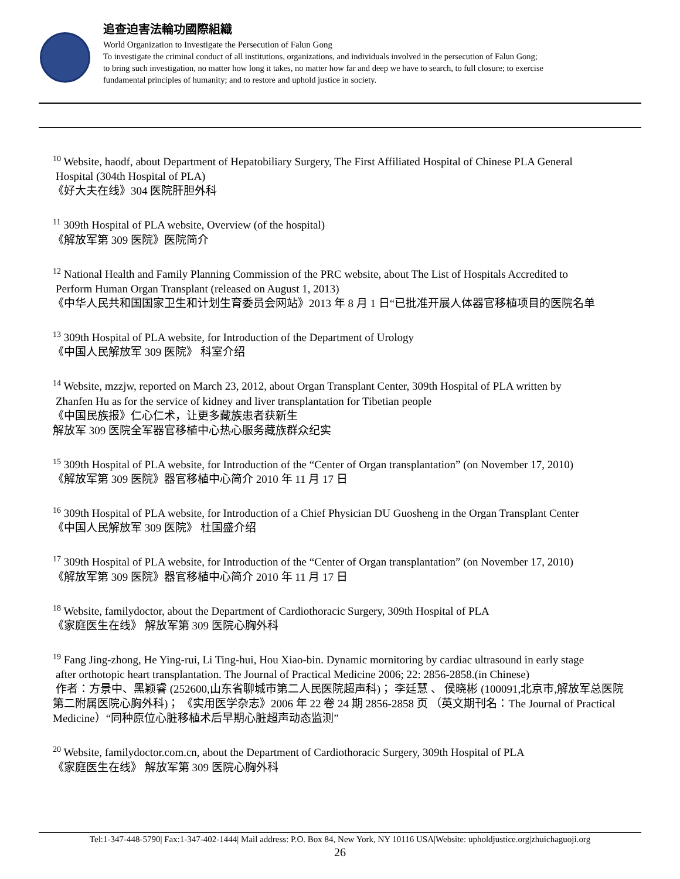追查迫害法輪功國際組織
World Organization to Investigate the Persecution of Falun Gong
To investigate the criminal conduct of all institutions, organizations, and individuals involved in the persecution of Falun Gong;
to bring such investigation, no matter how long it takes, no matter how far and deep we have to search, to full closure; to exercise
fundamental principles of humanity; and to restore and uphold justice in society.
<sup>10</sup> Website, haodf, about Department of Hepatobiliary Surgery, The First Affiliated Hospital of Chinese PLA General
Hospital (304th Hospital of PLA)
《好大夫在线》304 医院肝胆外科
<sup>11</sup> 309th Hospital of PLA website, Overview (of the hospital)
《解放军第 309 医院》医院简介
<sup>12</sup> National Health and Family Planning Commission of the PRC website, about The List of Hospitals Accredited to
Perform Human Organ Transplant (released on August 1, 2013)
《中华人民共和国国家卫生和计划生育委员会网站》2013 年 8 月 1 日“已批准开展人体器官移植项目的医院名单
<sup>13</sup> 309th Hospital of PLA website, for Introduction of the Department of Urology
《中国人民解放军 309 医院》 科室介绍
<sup>14</sup> Website, mzzjw, reported on March 23, 2012, about Organ Transplant Center, 309th Hospital of PLA written by
Zhanfen Hu as for the service of kidney and liver transplantation for Tibetian people
《中国民族报》仁心仁术，让更多藏族患者获新生
解放军 309 医院全军器官移植中心热心服务藏族群众纪实
<sup>15</sup> 309th Hospital of PLA website, for Introduction of the “Center of Organ transplantation” (on November 17, 2010)
《解放军第 309 医院》器官移植中心简介 2010 年 11 月 17 日
<sup>16</sup> 309th Hospital of PLA website, for Introduction of a Chief Physician DU Guosheng in the Organ Transplant Center
《中国人民解放军 309 医院》 杜国盛介绍
<sup>17</sup> 309th Hospital of PLA website, for Introduction of the “Center of Organ transplantation” (on November 17, 2010)
《解放军第 309 医院》器官移植中心简介 2010 年 11 月 17 日
<sup>18</sup> Website, familydoctor, about the Department of Cardiothoracic Surgery, 309th Hospital of PLA
《家庭医生在线》 解放军第 309 医院心胸外科
<sup>19</sup> Fang Jing-zhong, He Ying-rui, Li Ting-hui, Hou Xiao-bin. Dynamic mornitoring by cardiac ultrasound in early stage
after orthotopic heart transplantation. The Journal of Practical Medicine 2006; 22: 2856-2858.(in Chinese)
作者：方景中、黑颖睿 (252600,山东省聊城市第二人民医院超声科)； 李廷慧 、 侯晓彬 (100091,北京市,解放军总医院第二附属医院心胸外科)； 《实用医学杂志》2006 年 22 卷 24 期 2856-2858 页 （英文期刊名：The Journal of Practical Medicine）“同种原位心脏移植术后早期心脏超声动态监测”
<sup>20</sup> Website, familydoctor.com.cn, about the Department of Cardiothoracic Surgery, 309th Hospital of PLA
《家庭医生在线》 解放军第 309 医院心胸外科
Tel:1-347-448-5790| Fax:1-347-402-1444| Mail address: P.O. Box 84, New York, NY 10116 USA|Website: upholdjustice.org|zhuichaguoji.org
26